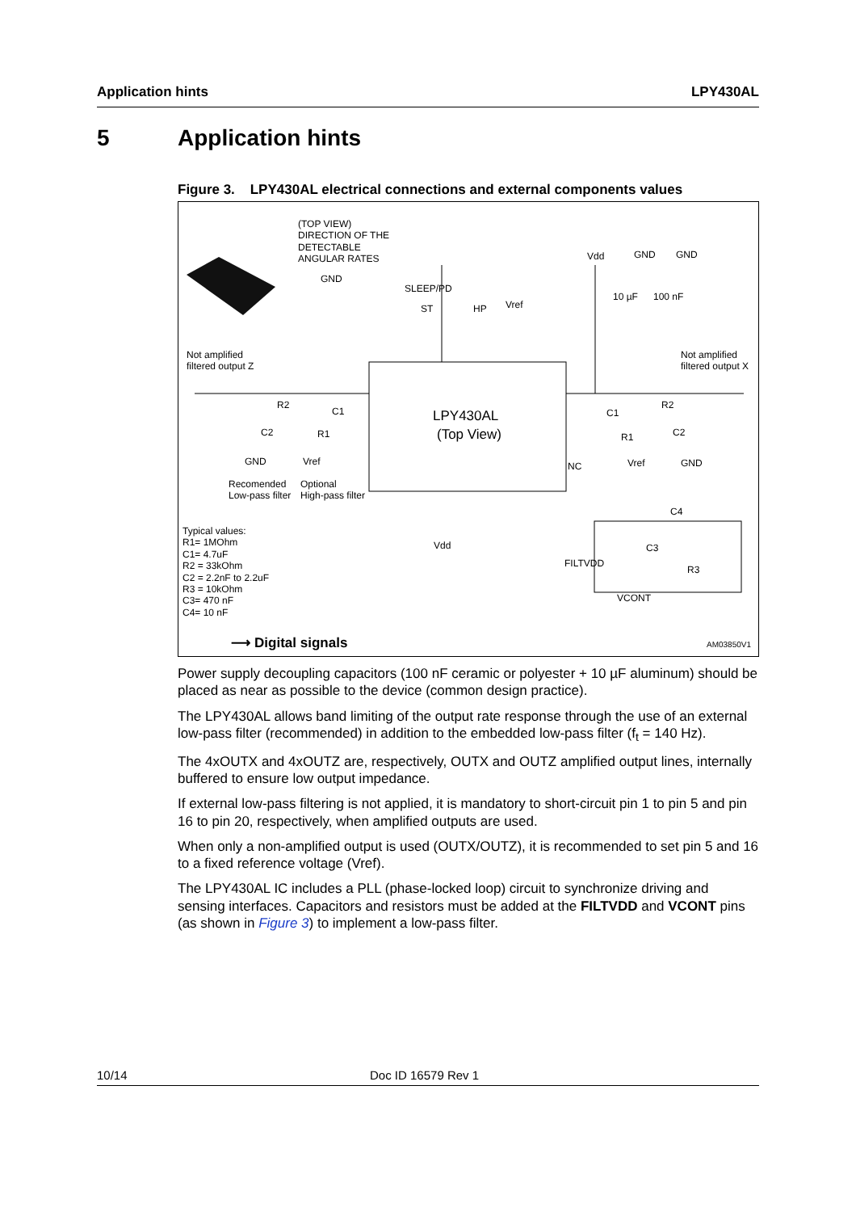Application hints LPY430AL
5 Application hints
Figure 3. LPY430AL electrical connections and external components values
(TOP VIEW)
DIRECTION OF THE
DETECTABLE
ANGULAR RATES
GND
Vdd GND GND
10 µF 100 nF
SLEEP/PD
ST HP Vref
Not amplified
filtered output Z
Not amplified
filtered output X
LPY430AL
(Top View)
R2
C1
C2 R1
GND Vref
Recomended
Low-pass filter
Optional
High-pass filter
R2
C1
C2
R1
Vref GND
NC
Vdd
C4
C3
R3
FILTVDD
VCONT
Typical values:
R1= 1MOhm
C1= 4.7uF
R2 = 33kOhm
C2 = 2.2nF to 2.2uF
R3 = 10kOhm
C3= 470 nF
C4= 10 nF
⟶ Digital signals AM03850V1
Power supply decoupling capacitors (100 nF ceramic or polyester + 10 µF aluminum) should be placed as near as possible to the device (common design practice).
The LPY430AL allows band limiting of the output rate response through the use of an external low-pass filter (recommended) in addition to the embedded low-pass filter (f<sub>t</sub> = 140 Hz).
The 4xOUTX and 4xOUTZ are, respectively, OUTX and OUTZ amplified output lines, internally buffered to ensure low output impedance.
If external low-pass filtering is not applied, it is mandatory to short-circuit pin 1 to pin 5 and pin 16 to pin 20, respectively, when amplified outputs are used.
When only a non-amplified output is used (OUTX/OUTZ), it is recommended to set pin 5 and 16 to a fixed reference voltage (Vref).
The LPY430AL IC includes a PLL (phase-locked loop) circuit to synchronize driving and sensing interfaces. Capacitors and resistors must be added at the FILTVDD and VCONT pins (as shown in Figure 3) to implement a low-pass filter.
10/14 Doc ID 16579 Rev 1